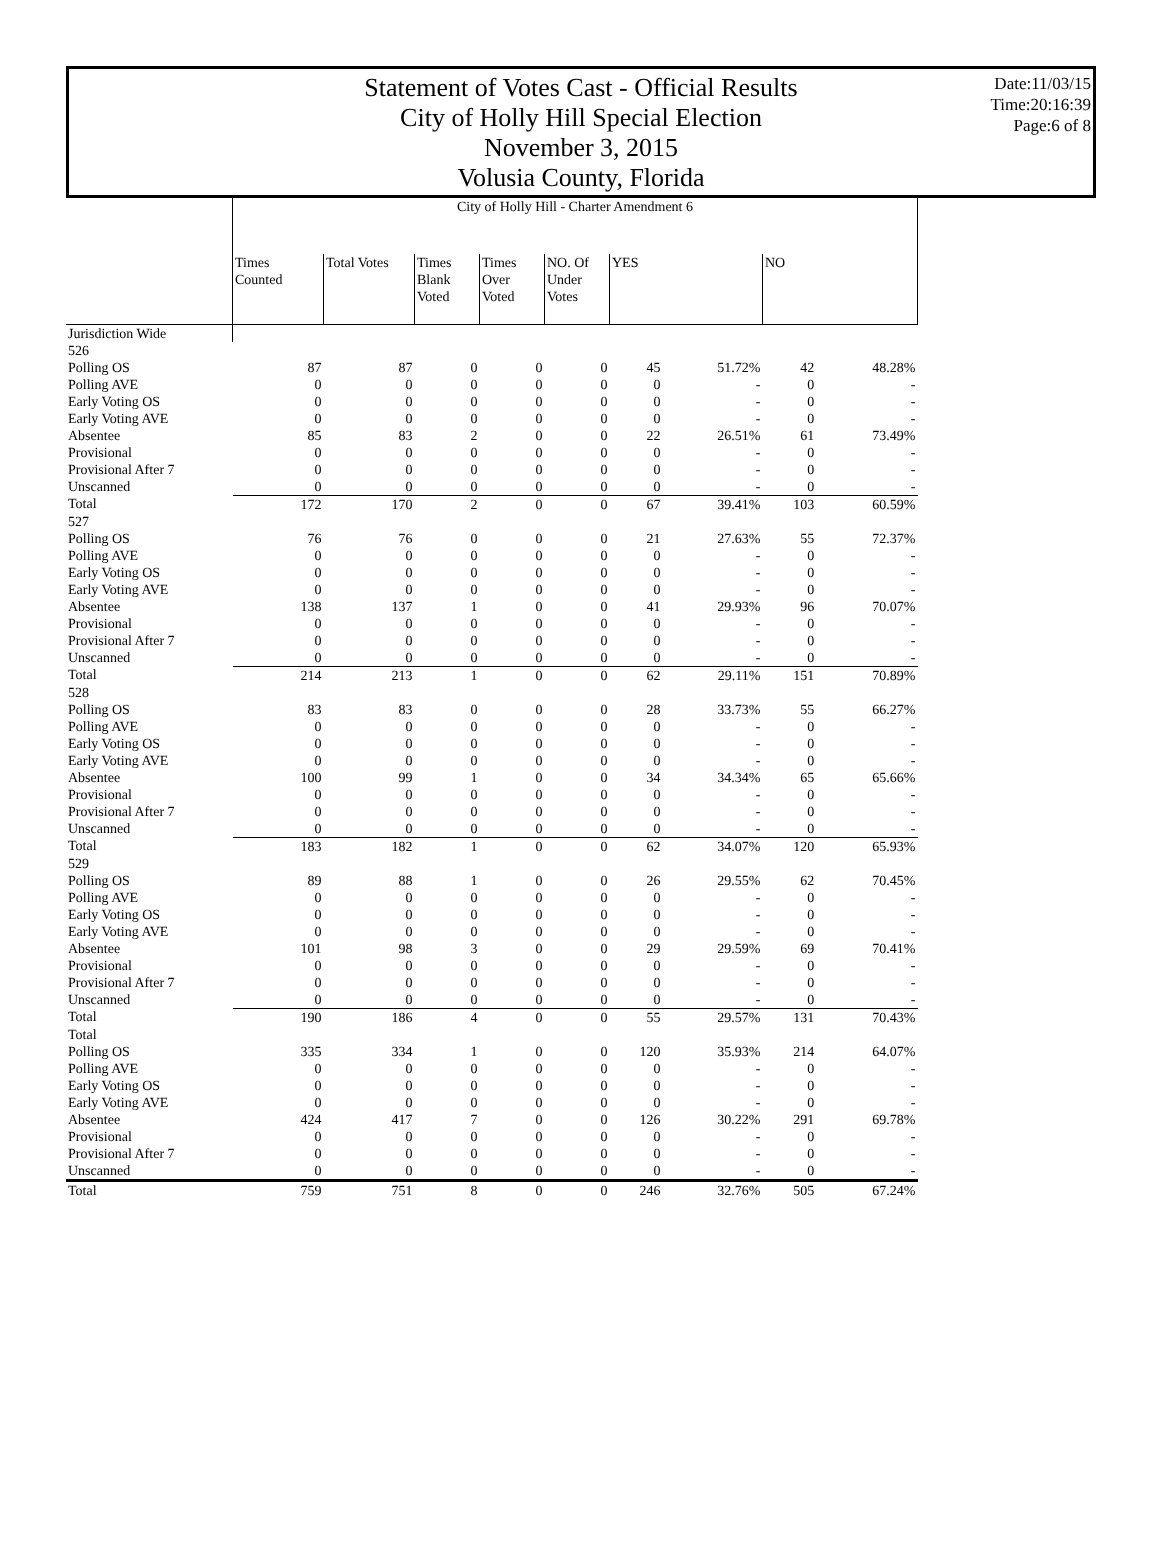Statement of Votes Cast - Official Results
City of Holly Hill Special Election
November 3, 2015
Volusia County, Florida
Date:11/03/15
Time:20:16:39
Page:6 of 8
| | City of Holly Hill - Charter Amendment 6 | | | | | | | | |
| | Times Counted | Total Votes | Times Blank Voted | Times Over Voted | NO. Of Under Votes | YES | | NO | |
| Jurisdiction Wide | | | | | | | | | |
| 526 | | | | | | | | | |
| Polling OS | 87 | 87 | 0 | 0 | 0 | 45 | 51.72% | 42 | 48.28% |
| Polling AVE | 0 | 0 | 0 | 0 | 0 | 0 | - | 0 | - |
| Early Voting OS | 0 | 0 | 0 | 0 | 0 | 0 | - | 0 | - |
| Early Voting AVE | 0 | 0 | 0 | 0 | 0 | 0 | - | 0 | - |
| Absentee | 85 | 83 | 2 | 0 | 0 | 22 | 26.51% | 61 | 73.49% |
| Provisional | 0 | 0 | 0 | 0 | 0 | 0 | - | 0 | - |
| Provisional After 7 | 0 | 0 | 0 | 0 | 0 | 0 | - | 0 | - |
| Unscanned | 0 | 0 | 0 | 0 | 0 | 0 | - | 0 | - |
| Total | 172 | 170 | 2 | 0 | 0 | 67 | 39.41% | 103 | 60.59% |
| 527 | | | | | | | | | |
| Polling OS | 76 | 76 | 0 | 0 | 0 | 21 | 27.63% | 55 | 72.37% |
| Polling AVE | 0 | 0 | 0 | 0 | 0 | 0 | - | 0 | - |
| Early Voting OS | 0 | 0 | 0 | 0 | 0 | 0 | - | 0 | - |
| Early Voting AVE | 0 | 0 | 0 | 0 | 0 | 0 | - | 0 | - |
| Absentee | 138 | 137 | 1 | 0 | 0 | 41 | 29.93% | 96 | 70.07% |
| Provisional | 0 | 0 | 0 | 0 | 0 | 0 | - | 0 | - |
| Provisional After 7 | 0 | 0 | 0 | 0 | 0 | 0 | - | 0 | - |
| Unscanned | 0 | 0 | 0 | 0 | 0 | 0 | - | 0 | - |
| Total | 214 | 213 | 1 | 0 | 0 | 62 | 29.11% | 151 | 70.89% |
| 528 | | | | | | | | | |
| Polling OS | 83 | 83 | 0 | 0 | 0 | 28 | 33.73% | 55 | 66.27% |
| Polling AVE | 0 | 0 | 0 | 0 | 0 | 0 | - | 0 | - |
| Early Voting OS | 0 | 0 | 0 | 0 | 0 | 0 | - | 0 | - |
| Early Voting AVE | 0 | 0 | 0 | 0 | 0 | 0 | - | 0 | - |
| Absentee | 100 | 99 | 1 | 0 | 0 | 34 | 34.34% | 65 | 65.66% |
| Provisional | 0 | 0 | 0 | 0 | 0 | 0 | - | 0 | - |
| Provisional After 7 | 0 | 0 | 0 | 0 | 0 | 0 | - | 0 | - |
| Unscanned | 0 | 0 | 0 | 0 | 0 | 0 | - | 0 | - |
| Total | 183 | 182 | 1 | 0 | 0 | 62 | 34.07% | 120 | 65.93% |
| 529 | | | | | | | | | |
| Polling OS | 89 | 88 | 1 | 0 | 0 | 26 | 29.55% | 62 | 70.45% |
| Polling AVE | 0 | 0 | 0 | 0 | 0 | 0 | - | 0 | - |
| Early Voting OS | 0 | 0 | 0 | 0 | 0 | 0 | - | 0 | - |
| Early Voting AVE | 0 | 0 | 0 | 0 | 0 | 0 | - | 0 | - |
| Absentee | 101 | 98 | 3 | 0 | 0 | 29 | 29.59% | 69 | 70.41% |
| Provisional | 0 | 0 | 0 | 0 | 0 | 0 | - | 0 | - |
| Provisional After 7 | 0 | 0 | 0 | 0 | 0 | 0 | - | 0 | - |
| Unscanned | 0 | 0 | 0 | 0 | 0 | 0 | - | 0 | - |
| Total | 190 | 186 | 4 | 0 | 0 | 55 | 29.57% | 131 | 70.43% |
| Total | | | | | | | | | |
| Polling OS | 335 | 334 | 1 | 0 | 0 | 120 | 35.93% | 214 | 64.07% |
| Polling AVE | 0 | 0 | 0 | 0 | 0 | 0 | - | 0 | - |
| Early Voting OS | 0 | 0 | 0 | 0 | 0 | 0 | - | 0 | - |
| Early Voting AVE | 0 | 0 | 0 | 0 | 0 | 0 | - | 0 | - |
| Absentee | 424 | 417 | 7 | 0 | 0 | 126 | 30.22% | 291 | 69.78% |
| Provisional | 0 | 0 | 0 | 0 | 0 | 0 | - | 0 | - |
| Provisional After 7 | 0 | 0 | 0 | 0 | 0 | 0 | - | 0 | - |
| Unscanned | 0 | 0 | 0 | 0 | 0 | 0 | - | 0 | - |
| Total | 759 | 751 | 8 | 0 | 0 | 246 | 32.76% | 505 | 67.24% |